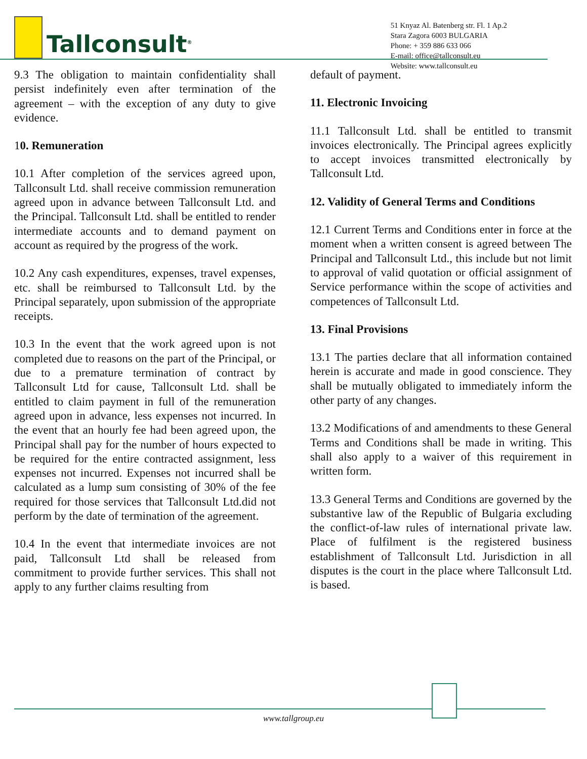Tallconsult<sup>®</sup>
51 Knyaz Al. Batenberg str. Fl. 1 Ap.2
Stara Zagora 6003 BULGARIA
Phone: + 359 886 633 066
E-mail: office@tallconsult.eu
Website: www.tallconsult.eu
9.3 The obligation to maintain confidentiality shall persist indefinitely even after termination of the agreement – with the exception of any duty to give evidence.
10. Remuneration
10.1 After completion of the services agreed upon, Tallconsult Ltd. shall receive commission remuneration agreed upon in advance between Tallconsult Ltd. and the Principal. Tallconsult Ltd. shall be entitled to render intermediate accounts and to demand payment on account as required by the progress of the work.
10.2 Any cash expenditures, expenses, travel expenses, etc. shall be reimbursed to Tallconsult Ltd. by the Principal separately, upon submission of the appropriate receipts.
10.3 In the event that the work agreed upon is not completed due to reasons on the part of the Principal, or due to a premature termination of contract by Tallconsult Ltd for cause, Tallconsult Ltd. shall be entitled to claim payment in full of the remuneration agreed upon in advance, less expenses not incurred. In the event that an hourly fee had been agreed upon, the Principal shall pay for the number of hours expected to be required for the entire contracted assignment, less expenses not incurred. Expenses not incurred shall be calculated as a lump sum consisting of 30% of the fee required for those services that Tallconsult Ltd.did not perform by the date of termination of the agreement.
10.4 In the event that intermediate invoices are not paid, Tallconsult Ltd shall be released from commitment to provide further services. This shall not apply to any further claims resulting from
default of payment.
11. Electronic Invoicing
11.1 Tallconsult Ltd. shall be entitled to transmit invoices electronically. The Principal agrees explicitly to accept invoices transmitted electronically by Tallconsult Ltd.
12. Validity of General Terms and Conditions
12.1 Current Terms and Conditions enter in force at the moment when a written consent is agreed between The Principal and Tallconsult Ltd., this include but not limit to approval of valid quotation or official assignment of Service performance within the scope of activities and competences of Tallconsult Ltd.
13. Final Provisions
13.1 The parties declare that all information contained herein is accurate and made in good conscience. They shall be mutually obligated to immediately inform the other party of any changes.
13.2 Modifications of and amendments to these General Terms and Conditions shall be made in writing. This shall also apply to a waiver of this requirement in written form.
13.3 General Terms and Conditions are governed by the substantive law of the Republic of Bulgaria excluding the conflict-of-law rules of international private law. Place of fulfilment is the registered business establishment of Tallconsult Ltd. Jurisdiction in all disputes is the court in the place where Tallconsult Ltd. is based.
www.tallgroup.eu